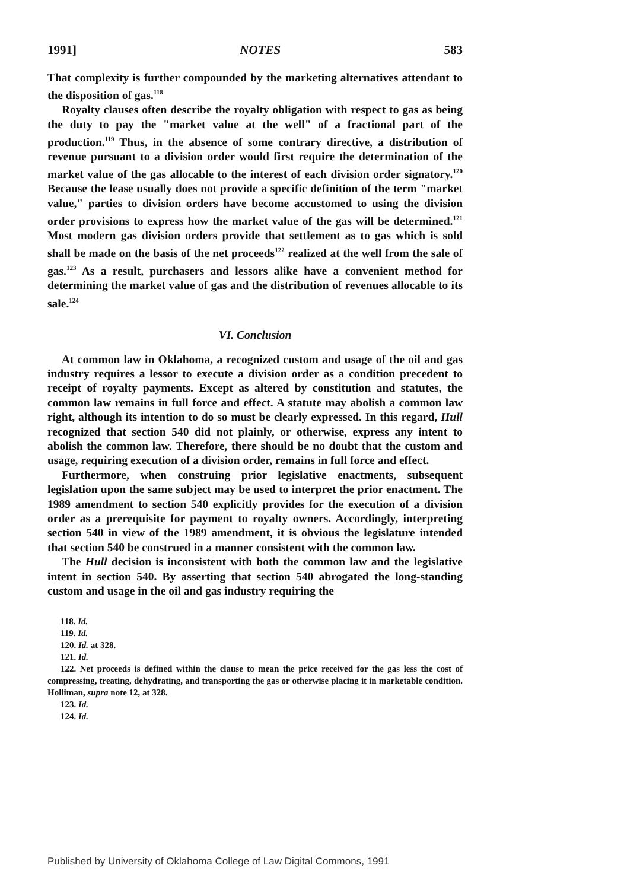1991] NOTES 583
That complexity is further compounded by the marketing alternatives attendant to the disposition of gas.<sup>118</sup>
Royalty clauses often describe the royalty obligation with respect to gas as being the duty to pay the "market value at the well" of a fractional part of the production.<sup>119</sup> Thus, in the absence of some contrary directive, a distribution of revenue pursuant to a division order would first require the determination of the market value of the gas allocable to the interest of each division order signatory.<sup>120</sup> Because the lease usually does not provide a specific definition of the term "market value," parties to division orders have become accustomed to using the division order provisions to express how the market value of the gas will be determined.<sup>121</sup> Most modern gas division orders provide that settlement as to gas which is sold shall be made on the basis of the net proceeds<sup>122</sup> realized at the well from the sale of gas.<sup>123</sup> As a result, purchasers and lessors alike have a convenient method for determining the market value of gas and the distribution of revenues allocable to its sale.<sup>124</sup>
VI. Conclusion
At common law in Oklahoma, a recognized custom and usage of the oil and gas industry requires a lessor to execute a division order as a condition precedent to receipt of royalty payments. Except as altered by constitution and statutes, the common law remains in full force and effect. A statute may abolish a common law right, although its intention to do so must be clearly expressed. In this regard, Hull recognized that section 540 did not plainly, or otherwise, express any intent to abolish the common law. Therefore, there should be no doubt that the custom and usage, requiring execution of a division order, remains in full force and effect.
Furthermore, when construing prior legislative enactments, subsequent legislation upon the same subject may be used to interpret the prior enactment. The 1989 amendment to section 540 explicitly provides for the execution of a division order as a prerequisite for payment to royalty owners. Accordingly, interpreting section 540 in view of the 1989 amendment, it is obvious the legislature intended that section 540 be construed in a manner consistent with the common law.
The Hull decision is inconsistent with both the common law and the legislative intent in section 540. By asserting that section 540 abrogated the long-standing custom and usage in the oil and gas industry requiring the
118. Id.
119. Id.
120. Id. at 328.
121. Id.
122. Net proceeds is defined within the clause to mean the price received for the gas less the cost of compressing, treating, dehydrating, and transporting the gas or otherwise placing it in marketable condition. Holliman, supra note 12, at 328.
123. Id.
124. Id.
Published by University of Oklahoma College of Law Digital Commons, 1991